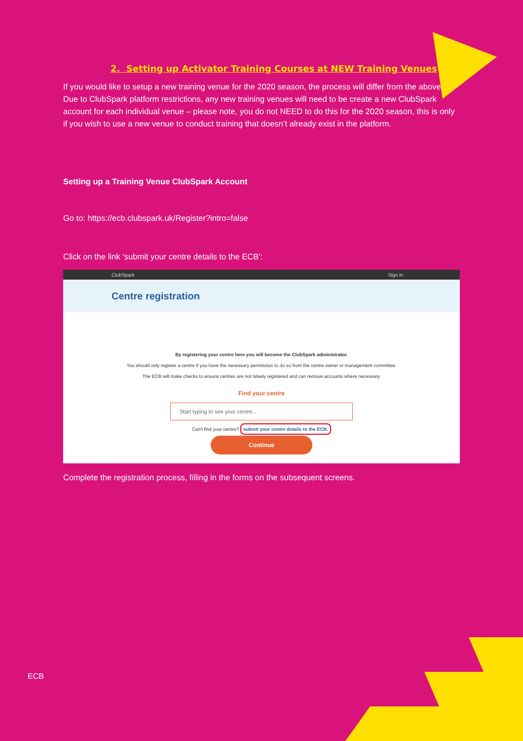2. Setting up Activator Training Courses at NEW Training Venues
If you would like to setup a new training venue for the 2020 season, the process will differ from the above. Due to ClubSpark platform restrictions, any new training venues will need to be create a new ClubSpark account for each individual venue – please note, you do not NEED to do this for the 2020 season, this is only if you wish to use a new venue to conduct training that doesn’t already exist in the platform.
Setting up a Training Venue ClubSpark Account
Go to: https://ecb.clubspark.uk/Register?intro=false
Click on the link ‘submit your centre details to the ECB’:
ClubSpark Sign in
Centre registration
By registering your centre here you will become the ClubSpark administrator.
You should only register a centre if you have the necessary permission to do so from the centre owner or management committee.
The ECB will make checks to ensure centres are not falsely registered and can remove accounts where necessary.
Find your centre
Start typing to see your centre...
Can't find your centre? submit your centre details to the ECB.
Continue
Complete the registration process, filling in the forms on the subsequent screens.
ECB